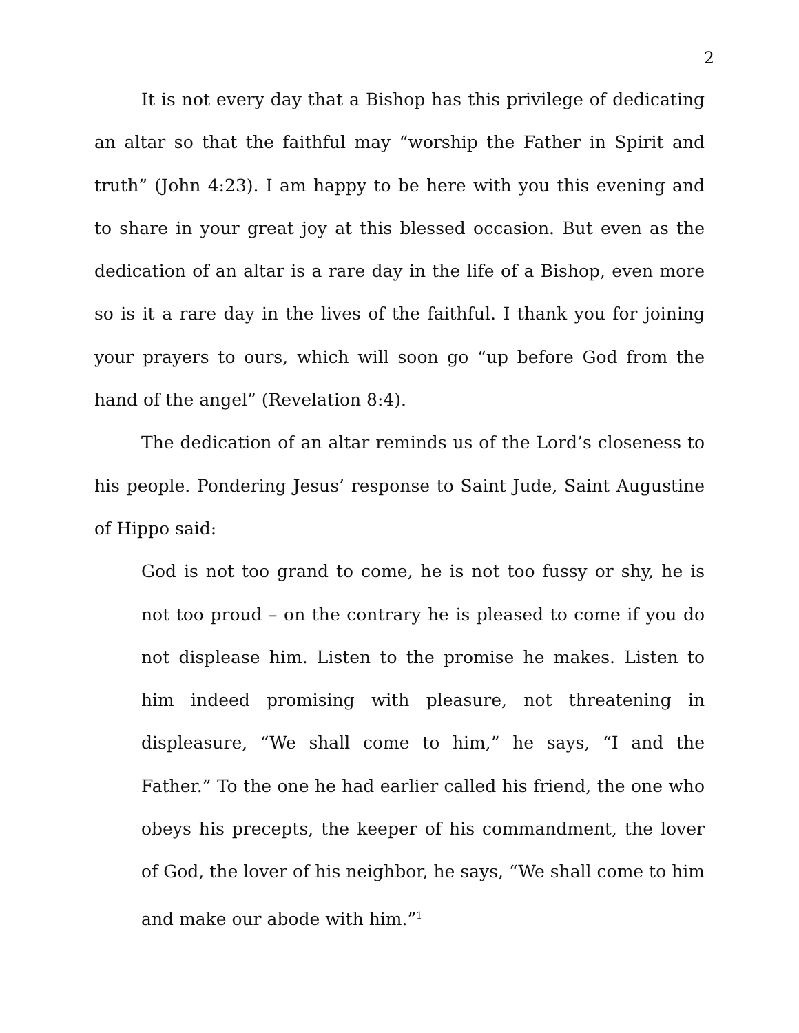2
It is not every day that a Bishop has this privilege of dedicating an altar so that the faithful may “worship the Father in Spirit and truth” (John 4:23). I am happy to be here with you this evening and to share in your great joy at this blessed occasion. But even as the dedication of an altar is a rare day in the life of a Bishop, even more so is it a rare day in the lives of the faithful. I thank you for joining your prayers to ours, which will soon go “up before God from the hand of the angel” (Revelation 8:4).
The dedication of an altar reminds us of the Lord’s closeness to his people. Pondering Jesus’ response to Saint Jude, Saint Augustine of Hippo said:
God is not too grand to come, he is not too fussy or shy, he is not too proud – on the contrary he is pleased to come if you do not displease him. Listen to the promise he makes. Listen to him indeed promising with pleasure, not threatening in displeasure, “We shall come to him,” he says, “I and the Father.” To the one he had earlier called his friend, the one who obeys his precepts, the keeper of his commandment, the lover of God, the lover of his neighbor, he says, “We shall come to him and make our abode with him.”<sup>1</sup>